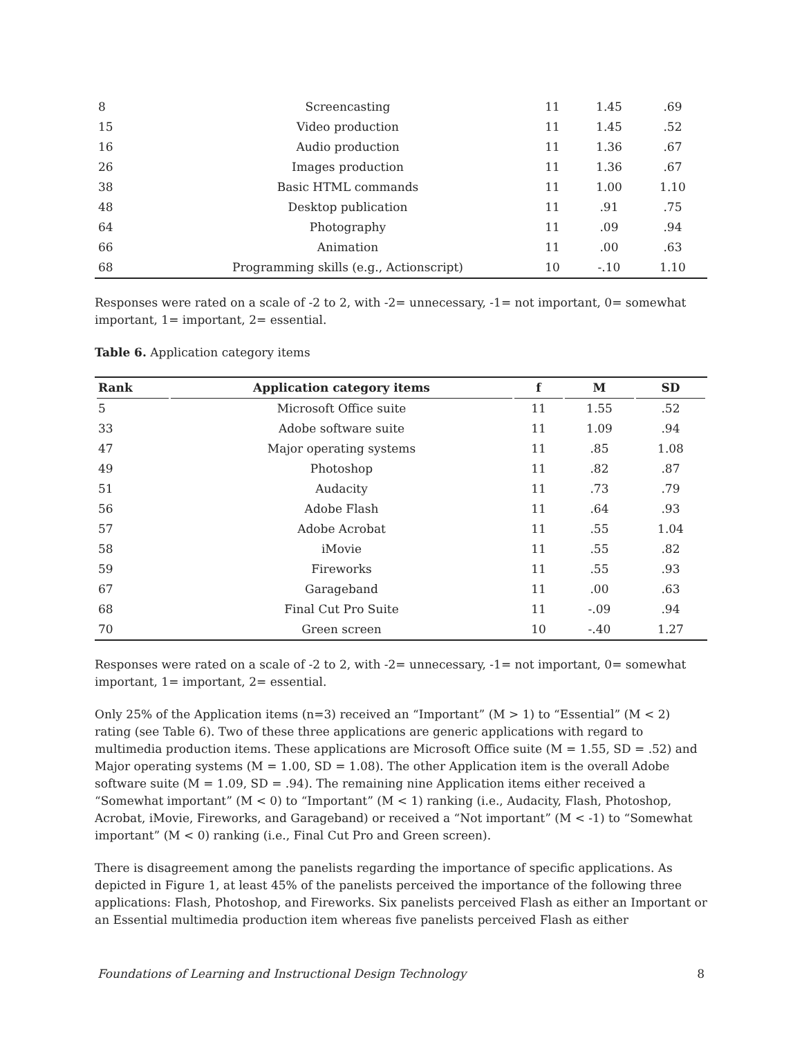| 8 | Screencasting | 11 | 1.45 | .69 |
| 15 | Video production | 11 | 1.45 | .52 |
| 16 | Audio production | 11 | 1.36 | .67 |
| 26 | Images production | 11 | 1.36 | .67 |
| 38 | Basic HTML commands | 11 | 1.00 | 1.10 |
| 48 | Desktop publication | 11 | .91 | .75 |
| 64 | Photography | 11 | .09 | .94 |
| 66 | Animation | 11 | .00 | .63 |
| 68 | Programming skills (e.g., Actionscript) | 10 | -.10 | 1.10 |
Responses were rated on a scale of -2 to 2, with -2= unnecessary, -1= not important, 0= somewhat important, 1= important, 2= essential.
Table 6. Application category items
| Rank | Application category items | f | M | SD |
| --- | --- | --- | --- | --- |
| 5 | Microsoft Office suite | 11 | 1.55 | .52 |
| 33 | Adobe software suite | 11 | 1.09 | .94 |
| 47 | Major operating systems | 11 | .85 | 1.08 |
| 49 | Photoshop | 11 | .82 | .87 |
| 51 | Audacity | 11 | .73 | .79 |
| 56 | Adobe Flash | 11 | .64 | .93 |
| 57 | Adobe Acrobat | 11 | .55 | 1.04 |
| 58 | iMovie | 11 | .55 | .82 |
| 59 | Fireworks | 11 | .55 | .93 |
| 67 | Garageband | 11 | .00 | .63 |
| 68 | Final Cut Pro Suite | 11 | -.09 | .94 |
| 70 | Green screen | 10 | -.40 | 1.27 |
Responses were rated on a scale of -2 to 2, with -2= unnecessary, -1= not important, 0= somewhat important, 1= important, 2= essential.
Only 25% of the Application items (n=3) received an “Important” (M > 1) to “Essential” (M < 2) rating (see Table 6). Two of these three applications are generic applications with regard to multimedia production items. These applications are Microsoft Office suite (M = 1.55, SD = .52) and Major operating systems (M = 1.00, SD = 1.08). The other Application item is the overall Adobe software suite (M = 1.09, SD = .94). The remaining nine Application items either received a “Somewhat important” (M < 0) to “Important” (M < 1) ranking (i.e., Audacity, Flash, Photoshop, Acrobat, iMovie, Fireworks, and Garageband) or received a “Not important” (M < -1) to “Somewhat important” (M < 0) ranking (i.e., Final Cut Pro and Green screen).
There is disagreement among the panelists regarding the importance of specific applications. As depicted in Figure 1, at least 45% of the panelists perceived the importance of the following three applications: Flash, Photoshop, and Fireworks. Six panelists perceived Flash as either an Important or an Essential multimedia production item whereas five panelists perceived Flash as either
Foundations of Learning and Instructional Design Technology 8